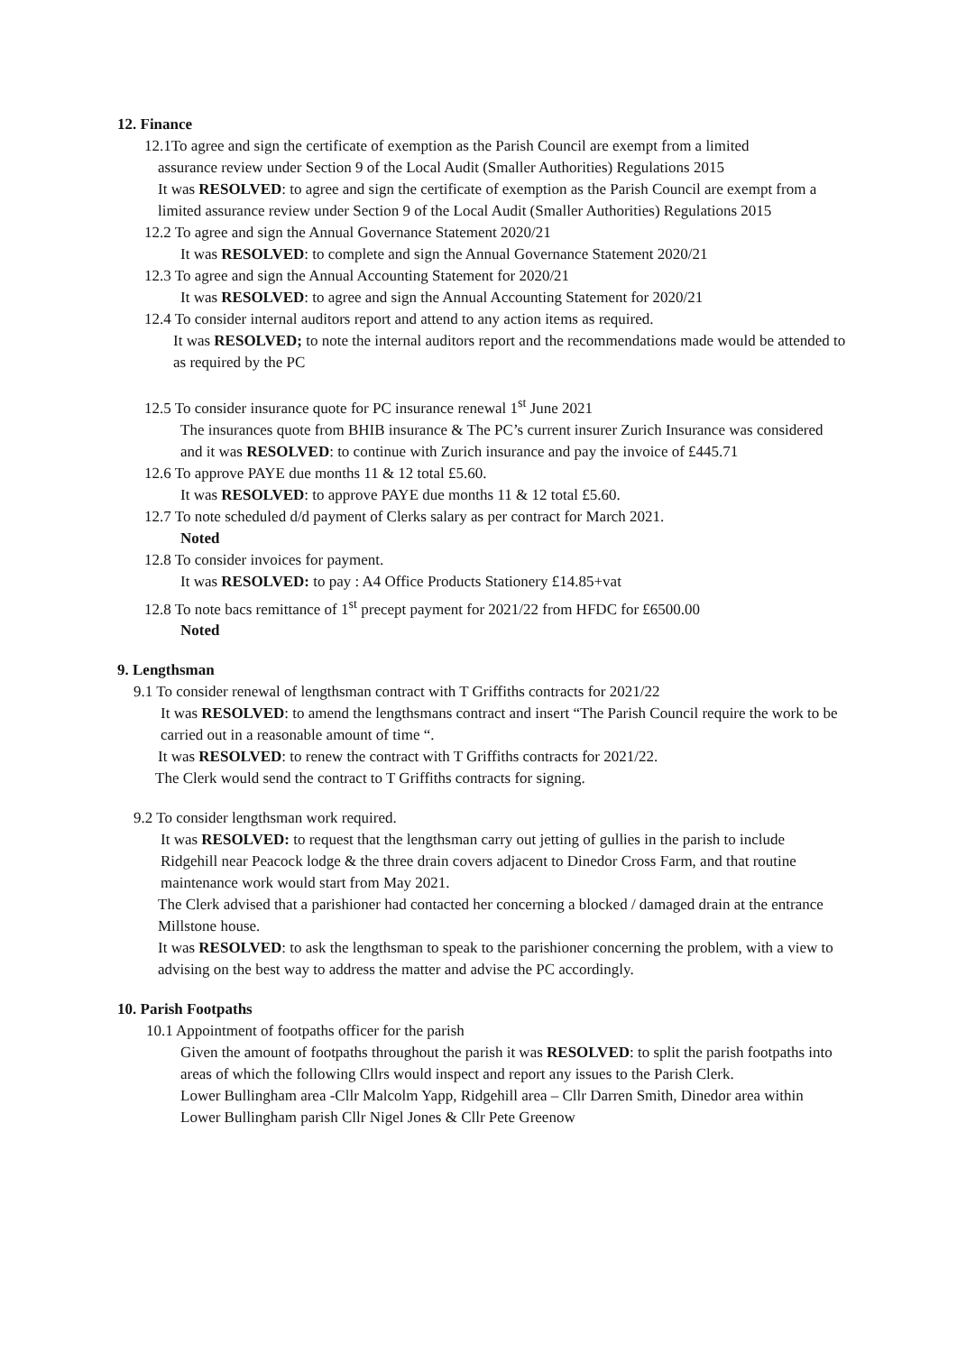12. Finance
12.1To agree and sign the certificate of exemption as the Parish Council are exempt from a limited
assurance review under Section 9 of the Local Audit (Smaller Authorities) Regulations 2015
It was RESOLVED: to agree and sign the certificate of exemption as the Parish Council are exempt from a limited assurance review under Section 9 of the Local Audit (Smaller Authorities) Regulations 2015
12.2 To agree and sign the Annual Governance Statement 2020/21
It was RESOLVED: to complete and sign the Annual Governance Statement 2020/21
12.3 To agree and sign the Annual Accounting Statement for 2020/21
It was RESOLVED: to agree and sign the Annual Accounting Statement for 2020/21
12.4 To consider internal auditors report and attend to any action items as required.
It was RESOLVED; to note the internal auditors report and the recommendations made would be attended to as required by the PC
12.5 To consider insurance quote for PC insurance renewal 1<sup>st</sup> June 2021
The insurances quote from BHIB insurance & The PC’s current insurer Zurich Insurance was considered and it was RESOLVED: to continue with Zurich insurance and pay the invoice of £445.71
12.6 To approve PAYE due months 11 & 12 total £5.60.
It was RESOLVED: to approve PAYE due months 11 & 12 total £5.60.
12.7 To note scheduled d/d payment of Clerks salary as per contract for March 2021.
Noted
12.8 To consider invoices for payment.
It was RESOLVED: to pay : A4 Office Products Stationery £14.85+vat
12.8 To note bacs remittance of 1<sup>st</sup> precept payment for 2021/22 from HFDC for £6500.00
Noted
9. Lengthsman
9.1 To consider renewal of lengthsman contract with T Griffiths contracts for 2021/22
It was RESOLVED: to amend the lengthsmans contract and insert “The Parish Council require the work to be carried out in a reasonable amount of time “.
It was RESOLVED: to renew the contract with T Griffiths contracts for 2021/22.
The Clerk would send the contract to T Griffiths contracts for signing.
9.2 To consider lengthsman work required.
It was RESOLVED: to request that the lengthsman carry out jetting of gullies in the parish to include Ridgehill near Peacock lodge & the three drain covers adjacent to Dinedor Cross Farm, and that routine maintenance work would start from May 2021.
The Clerk advised that a parishioner had contacted her concerning a blocked / damaged drain at the entrance Millstone house.
It was RESOLVED: to ask the lengthsman to speak to the parishioner concerning the problem, with a view to advising on the best way to address the matter and advise the PC accordingly.
10. Parish Footpaths
10.1 Appointment of footpaths officer for the parish
Given the amount of footpaths throughout the parish it was RESOLVED: to split the parish footpaths into areas of which the following Cllrs would inspect and report any issues to the Parish Clerk.
Lower Bullingham area -Cllr Malcolm Yapp, Ridgehill area – Cllr Darren Smith, Dinedor area within Lower Bullingham parish Cllr Nigel Jones & Cllr Pete Greenow